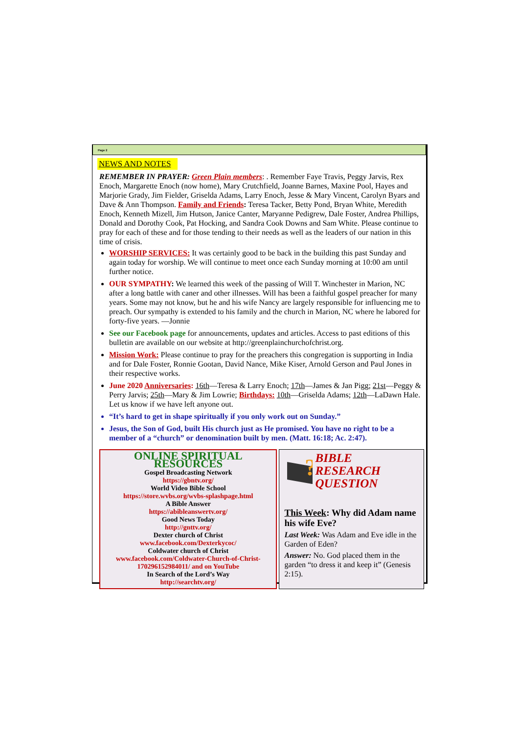Page 2
NEWS AND NOTES
REMEMBER IN PRAYER: Green Plain members: . Remember Faye Travis, Peggy Jarvis, Rex Enoch, Margarette Enoch (now home), Mary Crutchfield, Joanne Barnes, Maxine Pool, Hayes and Marjorie Grady, Jim Fielder, Griselda Adams, Larry Enoch, Jesse & Mary Vincent, Carolyn Byars and Dave & Ann Thompson. Family and Friends: Teresa Tacker, Betty Pond, Bryan White, Meredith Enoch, Kenneth Mizell, Jim Hutson, Janice Canter, Maryanne Pedigrew, Dale Foster, Andrea Phillips, Donald and Dorothy Cook, Pat Hocking, and Sandra Cook Downs and Sam White. Please continue to pray for each of these and for those tending to their needs as well as the leaders of our nation in this time of crisis.
WORSHIP SERVICES: It was certainly good to be back in the building this past Sunday and again today for worship. We will continue to meet once each Sunday morning at 10:00 am until further notice.
OUR SYMPATHY: We learned this week of the passing of Will T. Winchester in Marion, NC after a long battle with caner and other illnesses. Will has been a faithful gospel preacher for many years. Some may not know, but he and his wife Nancy are largely responsible for influencing me to preach. Our sympathy is extended to his family and the church in Marion, NC where he labored for forty-five years. —Jonnie
See our Facebook page for announcements, updates and articles. Access to past editions of this bulletin are available on our website at http://greenplainchurchofchrist.org.
Mission Work: Please continue to pray for the preachers this congregation is supporting in India and for Dale Foster, Ronnie Gootan, David Nance, Mike Kiser, Arnold Gerson and Paul Jones in their respective works.
June 2020 Anniversaries: 16th—Teresa & Larry Enoch; 17th—James & Jan Pigg; 21st—Peggy & Perry Jarvis; 25th—Mary & Jim Lowrie; Birthdays: 10th—Griselda Adams; 12th—LaDawn Hale. Let us know if we have left anyone out.
“It’s hard to get in shape spiritually if you only work out on Sunday.”
Jesus, the Son of God, built His church just as He promised. You have no right to be a member of a “church” or denomination built by men. (Matt. 16:18; Ac. 2:47).
ONLINE SPIRITUAL RESOURCES
Gospel Broadcasting Network
https://gbntv.org/
World Video Bible School
https://store.wvbs.org/wvbs-splashpage.html
A Bible Answer
https://abibleanswertv.org/
Good News Today
http://gnttv.org/
Dexter church of Christ
www.facebook.com/Dexterkycoc/
Coldwater church of Christ
www.facebook.com/Coldwater-Church-of-Christ-170296152984011/ and on YouTube
In Search of the Lord’s Way
http://searchtv.org/
?
BIBLE RESEARCH QUESTION
This Week: Why did Adam name his wife Eve?
Last Week: Was Adam and Eve idle in the Garden of Eden?
Answer: No. God placed them in the garden “to dress it and keep it” (Genesis 2:15).